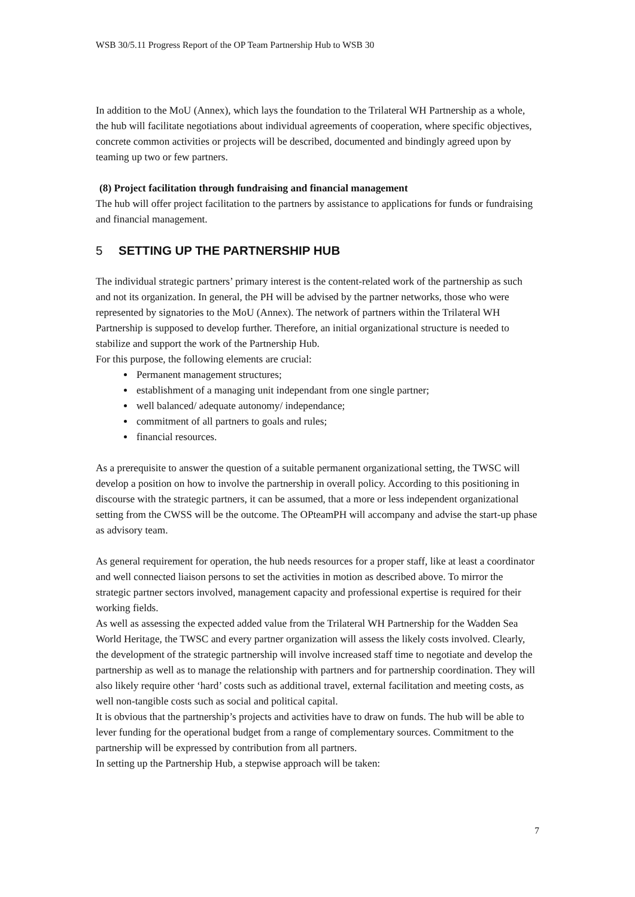WSB 30/5.11 Progress Report of the OP Team Partnership Hub to WSB 30
In addition to the MoU (Annex), which lays the foundation to the Trilateral WH Partnership as a whole, the hub will facilitate negotiations about individual agreements of cooperation, where specific objectives, concrete common activities or projects will be described, documented and bindingly agreed upon by teaming up two or few partners.
(8) Project facilitation through fundraising and financial management
The hub will offer project facilitation to the partners by assistance to applications for funds or fundraising and financial management.
5 SETTING UP THE PARTNERSHIP HUB
The individual strategic partners’ primary interest is the content-related work of the partnership as such and not its organization. In general, the PH will be advised by the partner networks, those who were represented by signatories to the MoU (Annex). The network of partners within the Trilateral WH Partnership is supposed to develop further. Therefore, an initial organizational structure is needed to stabilize and support the work of the Partnership Hub.
For this purpose, the following elements are crucial:
Permanent management structures;
establishment of a managing unit independant from one single partner;
well balanced/ adequate autonomy/ independance;
commitment of all partners to goals and rules;
financial resources.
As a prerequisite to answer the question of a suitable permanent organizational setting, the TWSC will develop a position on how to involve the partnership in overall policy. According to this positioning in discourse with the strategic partners, it can be assumed, that a more or less independent organizational setting from the CWSS will be the outcome. The OPteamPH will accompany and advise the start-up phase as advisory team.
As general requirement for operation, the hub needs resources for a proper staff, like at least a coordinator and well connected liaison persons to set the activities in motion as described above. To mirror the strategic partner sectors involved, management capacity and professional expertise is required for their working fields.
As well as assessing the expected added value from the Trilateral WH Partnership for the Wadden Sea World Heritage, the TWSC and every partner organization will assess the likely costs involved. Clearly, the development of the strategic partnership will involve increased staff time to negotiate and develop the partnership as well as to manage the relationship with partners and for partnership coordination. They will also likely require other ‘hard’ costs such as additional travel, external facilitation and meeting costs, as well non-tangible costs such as social and political capital.
It is obvious that the partnership’s projects and activities have to draw on funds. The hub will be able to lever funding for the operational budget from a range of complementary sources. Commitment to the partnership will be expressed by contribution from all partners.
In setting up the Partnership Hub, a stepwise approach will be taken:
7